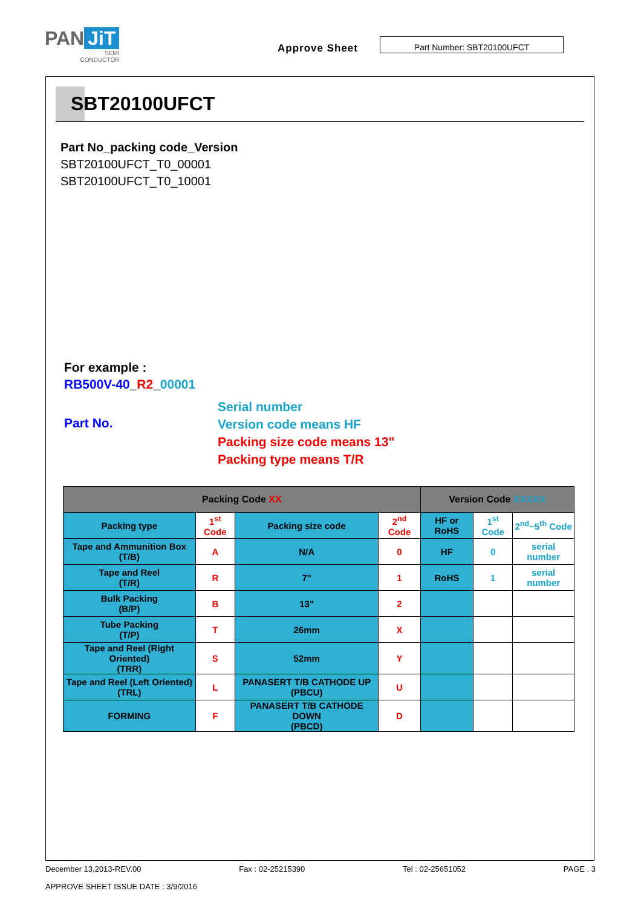PAN JiT
SEMI
CONDUCTOR
Approve Sheet
Part Number: SBT20100UFCT
SBT20100UFCT
Part No_packing code_Version
SBT20100UFCT_T0_00001
SBT20100UFCT_T0_10001
For example :
RB500V-40_R2_00001
Part No.
Serial number
Version code means HF
Packing size code means 13"
Packing type means T/R
| Packing Code XX | | | | Version Code XXXXX | | |
| --- | --- | --- | --- | --- | --- | --- |
| Packing type | 1<sup>st</sup> Code | Packing size code | 2<sup>nd</sup> Code | HF or RoHS | 1<sup>st</sup> Code | 2<sup>nd</sup>~5<sup>th</sup> Code |
| Tape and Ammunition Box (T/B) | A | N/A | 0 | HF | 0 | serial number |
| Tape and Reel (T/R) | R | 7" | 1 | RoHS | 1 | serial number |
| Bulk Packing (B/P) | B | 13" | 2 | | | |
| Tube Packing (T/P) | T | 26mm | X | | | |
| Tape and Reel (Right Oriented) (TRR) | S | 52mm | Y | | | |
| Tape and Reel (Left Oriented) (TRL) | L | PANASERT T/B CATHODE UP (PBCU) | U | | | |
| FORMING | F | PANASERT T/B CATHODE DOWN (PBCD) | D | | | |
December 13,2013-REV.00 Fax : 02-25215390 Tel : 02-25651052 PAGE . 3
APPROVE SHEET ISSUE DATE : 3/9/2016